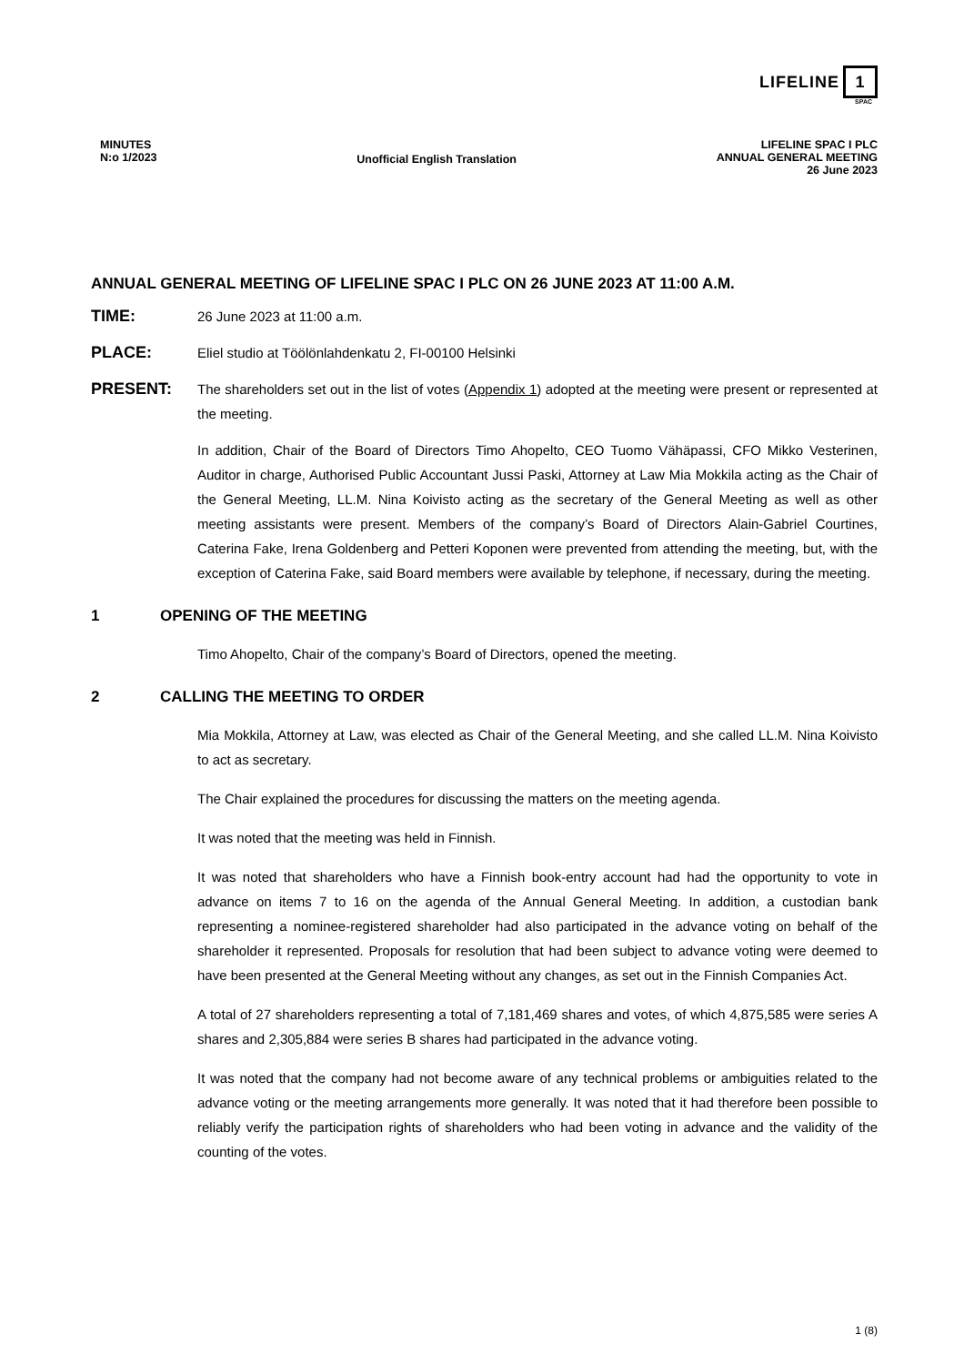LIFELINE 1
SPAC
MINUTES
N:o 1/2023
Unofficial English Translation
LIFELINE SPAC I PLC
ANNUAL GENERAL MEETING
26 June 2023
ANNUAL GENERAL MEETING OF LIFELINE SPAC I PLC ON 26 JUNE 2023 AT 11:00 A.M.
TIME:
26 June 2023 at 11:00 a.m.
PLACE:
Eliel studio at Töölönlahdenkatu 2, FI-00100 Helsinki
PRESENT:
The shareholders set out in the list of votes (Appendix 1) adopted at the meeting were present or represented at the meeting.
In addition, Chair of the Board of Directors Timo Ahopelto, CEO Tuomo Vähäpassi, CFO Mikko Vesterinen, Auditor in charge, Authorised Public Accountant Jussi Paski, Attorney at Law Mia Mokkila acting as the Chair of the General Meeting, LL.M. Nina Koivisto acting as the secretary of the General Meeting as well as other meeting assistants were present. Members of the company’s Board of Directors Alain-Gabriel Courtines, Caterina Fake, Irena Goldenberg and Petteri Koponen were prevented from attending the meeting, but, with the exception of Caterina Fake, said Board members were available by telephone, if necessary, during the meeting.
1 OPENING OF THE MEETING
Timo Ahopelto, Chair of the company’s Board of Directors, opened the meeting.
2 CALLING THE MEETING TO ORDER
Mia Mokkila, Attorney at Law, was elected as Chair of the General Meeting, and she called LL.M. Nina Koivisto to act as secretary.
The Chair explained the procedures for discussing the matters on the meeting agenda.
It was noted that the meeting was held in Finnish.
It was noted that shareholders who have a Finnish book-entry account had had the opportunity to vote in advance on items 7 to 16 on the agenda of the Annual General Meeting. In addition, a custodian bank representing a nominee-registered shareholder had also participated in the advance voting on behalf of the shareholder it represented. Proposals for resolution that had been subject to advance voting were deemed to have been presented at the General Meeting without any changes, as set out in the Finnish Companies Act.
A total of 27 shareholders representing a total of 7,181,469 shares and votes, of which 4,875,585 were series A shares and 2,305,884 were series B shares had participated in the advance voting.
It was noted that the company had not become aware of any technical problems or ambiguities related to the advance voting or the meeting arrangements more generally. It was noted that it had therefore been possible to reliably verify the participation rights of shareholders who had been voting in advance and the validity of the counting of the votes.
1 (8)